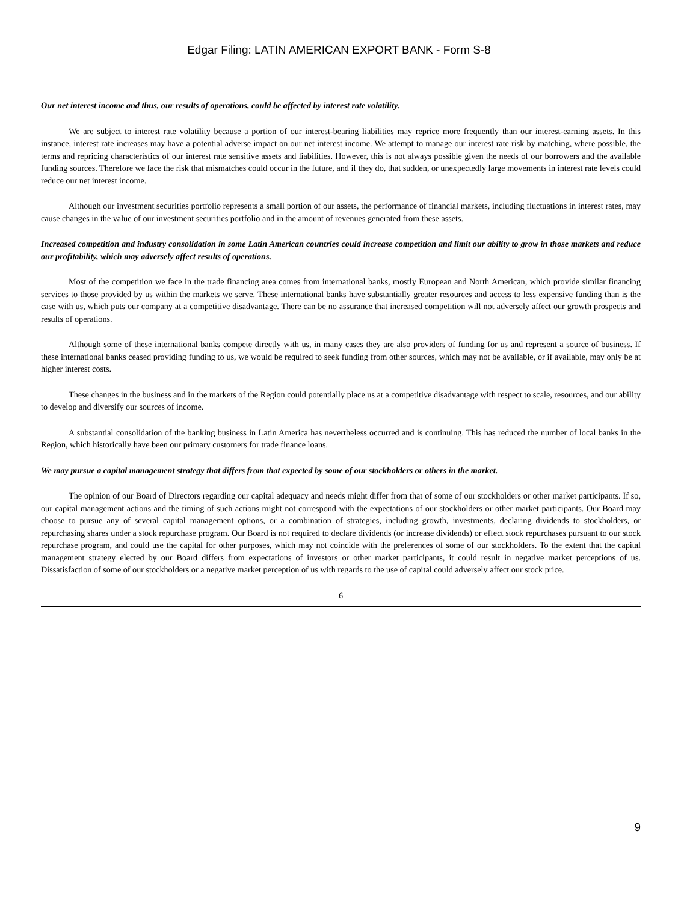Edgar Filing: LATIN AMERICAN EXPORT BANK - Form S-8
Our net interest income and thus, our results of operations, could be affected by interest rate volatility.
We are subject to interest rate volatility because a portion of our interest-bearing liabilities may reprice more frequently than our interest-earning assets. In this instance, interest rate increases may have a potential adverse impact on our net interest income. We attempt to manage our interest rate risk by matching, where possible, the terms and repricing characteristics of our interest rate sensitive assets and liabilities. However, this is not always possible given the needs of our borrowers and the available funding sources. Therefore we face the risk that mismatches could occur in the future, and if they do, that sudden, or unexpectedly large movements in interest rate levels could reduce our net interest income.
Although our investment securities portfolio represents a small portion of our assets, the performance of financial markets, including fluctuations in interest rates, may cause changes in the value of our investment securities portfolio and in the amount of revenues generated from these assets.
Increased competition and industry consolidation in some Latin American countries could increase competition and limit our ability to grow in those markets and reduce our profitability, which may adversely affect results of operations.
Most of the competition we face in the trade financing area comes from international banks, mostly European and North American, which provide similar financing services to those provided by us within the markets we serve. These international banks have substantially greater resources and access to less expensive funding than is the case with us, which puts our company at a competitive disadvantage. There can be no assurance that increased competition will not adversely affect our growth prospects and results of operations.
Although some of these international banks compete directly with us, in many cases they are also providers of funding for us and represent a source of business. If these international banks ceased providing funding to us, we would be required to seek funding from other sources, which may not be available, or if available, may only be at higher interest costs.
These changes in the business and in the markets of the Region could potentially place us at a competitive disadvantage with respect to scale, resources, and our ability to develop and diversify our sources of income.
A substantial consolidation of the banking business in Latin America has nevertheless occurred and is continuing. This has reduced the number of local banks in the Region, which historically have been our primary customers for trade finance loans.
We may pursue a capital management strategy that differs from that expected by some of our stockholders or others in the market.
The opinion of our Board of Directors regarding our capital adequacy and needs might differ from that of some of our stockholders or other market participants. If so, our capital management actions and the timing of such actions might not correspond with the expectations of our stockholders or other market participants. Our Board may choose to pursue any of several capital management options, or a combination of strategies, including growth, investments, declaring dividends to stockholders, or repurchasing shares under a stock repurchase program. Our Board is not required to declare dividends (or increase dividends) or effect stock repurchases pursuant to our stock repurchase program, and could use the capital for other purposes, which may not coincide with the preferences of some of our stockholders. To the extent that the capital management strategy elected by our Board differs from expectations of investors or other market participants, it could result in negative market perceptions of us. Dissatisfaction of some of our stockholders or a negative market perception of us with regards to the use of capital could adversely affect our stock price.
6
9